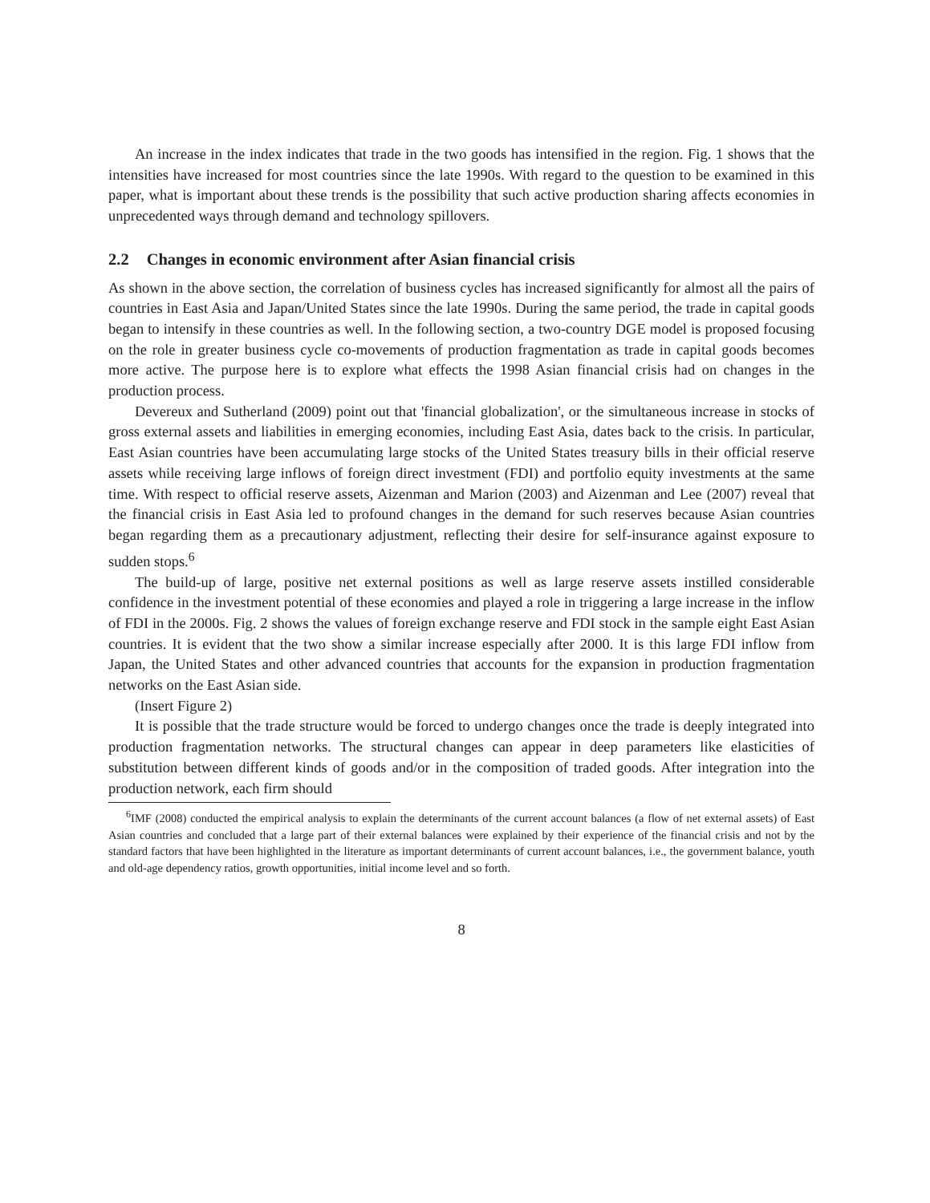An increase in the index indicates that trade in the two goods has intensified in the region. Fig. 1 shows that the intensities have increased for most countries since the late 1990s. With regard to the question to be examined in this paper, what is important about these trends is the possibility that such active production sharing affects economies in unprecedented ways through demand and technology spillovers.
2.2 Changes in economic environment after Asian financial crisis
As shown in the above section, the correlation of business cycles has increased significantly for almost all the pairs of countries in East Asia and Japan/United States since the late 1990s. During the same period, the trade in capital goods began to intensify in these countries as well. In the following section, a two-country DGE model is proposed focusing on the role in greater business cycle co-movements of production fragmentation as trade in capital goods becomes more active. The purpose here is to explore what effects the 1998 Asian financial crisis had on changes in the production process.
Devereux and Sutherland (2009) point out that 'financial globalization', or the simultaneous increase in stocks of gross external assets and liabilities in emerging economies, including East Asia, dates back to the crisis. In particular, East Asian countries have been accumulating large stocks of the United States treasury bills in their official reserve assets while receiving large inflows of foreign direct investment (FDI) and portfolio equity investments at the same time. With respect to official reserve assets, Aizenman and Marion (2003) and Aizenman and Lee (2007) reveal that the financial crisis in East Asia led to profound changes in the demand for such reserves because Asian countries began regarding them as a precautionary adjustment, reflecting their desire for self-insurance against exposure to sudden stops.<sup>6</sup>
The build-up of large, positive net external positions as well as large reserve assets instilled considerable confidence in the investment potential of these economies and played a role in triggering a large increase in the inflow of FDI in the 2000s. Fig. 2 shows the values of foreign exchange reserve and FDI stock in the sample eight East Asian countries. It is evident that the two show a similar increase especially after 2000. It is this large FDI inflow from Japan, the United States and other advanced countries that accounts for the expansion in production fragmentation networks on the East Asian side.
(Insert Figure 2)
It is possible that the trade structure would be forced to undergo changes once the trade is deeply integrated into production fragmentation networks. The structural changes can appear in deep parameters like elasticities of substitution between different kinds of goods and/or in the composition of traded goods. After integration into the production network, each firm should
<sup>6</sup> IMF (2008) conducted the empirical analysis to explain the determinants of the current account balances (a flow of net external assets) of East Asian countries and concluded that a large part of their external balances were explained by their experience of the financial crisis and not by the standard factors that have been highlighted in the literature as important determinants of current account balances, i.e., the government balance, youth and old-age dependency ratios, growth opportunities, initial income level and so forth.
8